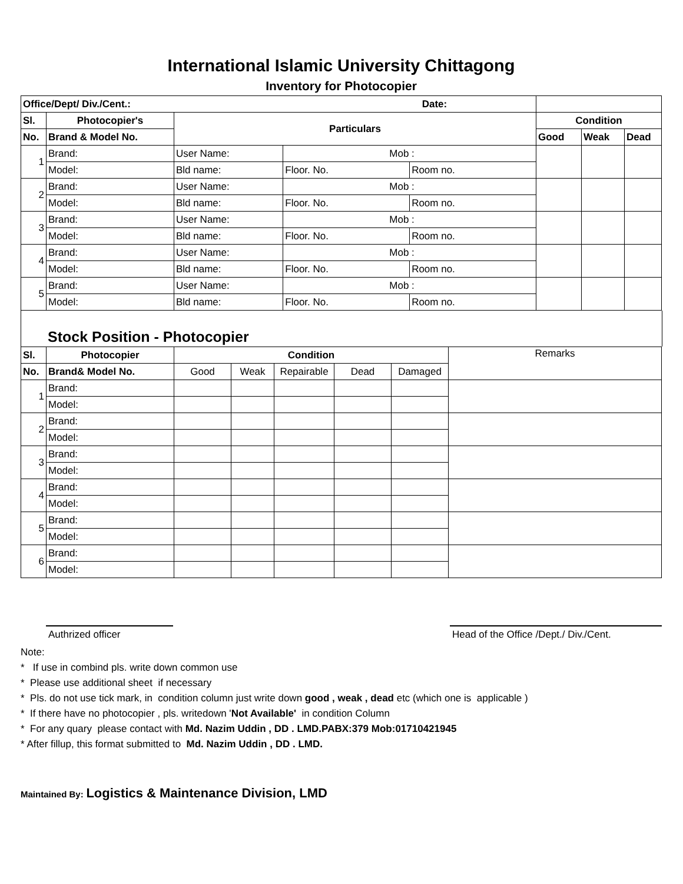International Islamic University Chittagong
Inventory for Photocopier
| Office/Dept/ Div./Cent.: Date: | | | | | | | |
| Sl. | Photocopier's | Particulars | | | Condition | | |
| No. | Brand & Model No. | | | | Good | Weak | Dead |
| 1 | Brand: | User Name: | Mob : | | | | |
| | Model: | Bld name: | Floor. No. | Room no. | | | |
| 2 | Brand: | User Name: | Mob : | | | | |
| | Model: | Bld name: | Floor. No. | Room no. | | | |
| 3 | Brand: | User Name: | Mob : | | | | |
| | Model: | Bld name: | Floor. No. | Room no. | | | |
| 4 | Brand: | User Name: | Mob : | | | | |
| | Model: | Bld name: | Floor. No. | Room no. | | | |
| 5 | Brand: | User Name: | Mob : | | | | |
| | Model: | Bld name: | Floor. No. | Room no. | | | |
Stock Position - Photocopier
| Sl. | Photocopier | Condition | | | | | Remarks |
| --- | --- | --- | --- | --- | --- | --- | --- |
| No. | Brand& Model No. | Good | Weak | Repairable | Dead | Damaged | |
| 1 | Brand: | | | | | | |
| | Model: | | | | | | |
| 2 | Brand: | | | | | | |
| | Model: | | | | | | |
| 3 | Brand: | | | | | | |
| | Model: | | | | | | |
| 4 | Brand: | | | | | | |
| | Model: | | | | | | |
| 5 | Brand: | | | | | | |
| | Model: | | | | | | |
| 6 | Brand: | | | | | | |
| | Model: | | | | | | |
Authrized officer Head of the Office /Dept./ Div./Cent.
Note:
* If use in combind pls. write down common use
* Please use additional sheet if necessary
* Pls. do not use tick mark, in condition column just write down good , weak , dead etc (which one is applicable )
* If there have no photocopier , pls. writedown 'Not Available' in condition Column
* For any quary please contact with Md. Nazim Uddin , DD . LMD.PABX:379 Mob:01710421945
* After fillup, this format submitted to Md. Nazim Uddin , DD . LMD.
Maintained By: Logistics & Maintenance Division, LMD